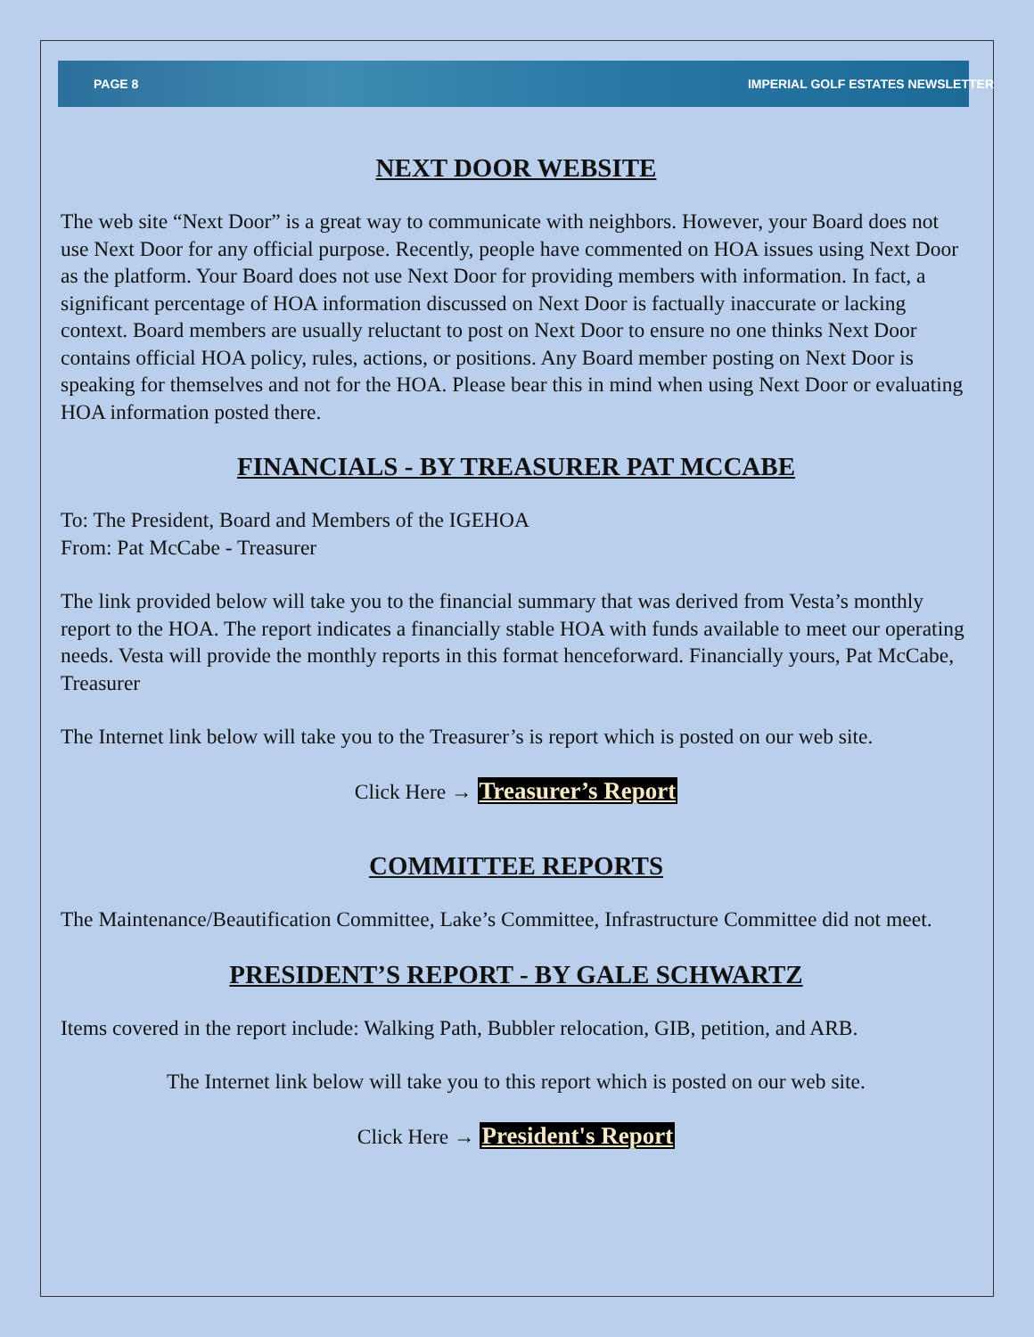PAGE 8 IMPERIAL GOLF ESTATES NEWSLETTER
NEXT DOOR WEBSITE
The web site “Next Door” is a great way to communicate with neighbors. However, your Board does not use Next Door for any official purpose. Recently, people have commented on HOA issues using Next Door as the platform. Your Board does not use Next Door for providing members with information. In fact, a significant percentage of HOA information discussed on Next Door is factually inaccurate or lacking context. Board members are usually reluctant to post on Next Door to ensure no one thinks Next Door contains official HOA policy, rules, actions, or positions. Any Board member posting on Next Door is speaking for themselves and not for the HOA. Please bear this in mind when using Next Door or evaluating HOA information posted there.
FINANCIALS - BY TREASURER PAT MCCABE
To: The President, Board and Members of the IGEHOA
From: Pat McCabe - Treasurer
The link provided below will take you to the financial summary that was derived from Vesta’s monthly report to the HOA. The report indicates a financially stable HOA with funds available to meet our operating needs. Vesta will provide the monthly reports in this format henceforward. Financially yours, Pat McCabe, Treasurer
The Internet link below will take you to the Treasurer’s is report which is posted on our web site.
Click Here → Treasurer’s Report
COMMITTEE REPORTS
The Maintenance/Beautification Committee, Lake’s Committee, Infrastructure Committee did not meet.
PRESIDENT’S REPORT - BY GALE SCHWARTZ
Items covered in the report include: Walking Path, Bubbler relocation, GIB, petition, and ARB.
The Internet link below will take you to this report which is posted on our web site.
Click Here → President's Report